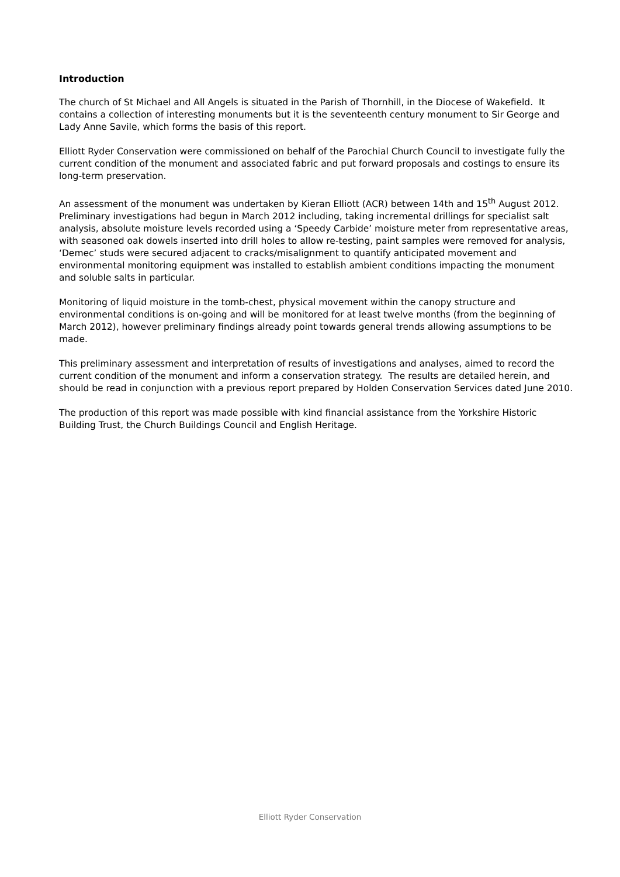Introduction
The church of St Michael and All Angels is situated in the Parish of Thornhill, in the Diocese of Wakefield. It contains a collection of interesting monuments but it is the seventeenth century monument to Sir George and Lady Anne Savile, which forms the basis of this report.
Elliott Ryder Conservation were commissioned on behalf of the Parochial Church Council to investigate fully the current condition of the monument and associated fabric and put forward proposals and costings to ensure its long-term preservation.
An assessment of the monument was undertaken by Kieran Elliott (ACR) between 14th and 15<sup>th</sup> August 2012. Preliminary investigations had begun in March 2012 including, taking incremental drillings for specialist salt analysis, absolute moisture levels recorded using a ‘Speedy Carbide’ moisture meter from representative areas, with seasoned oak dowels inserted into drill holes to allow re-testing, paint samples were removed for analysis, ‘Demec’ studs were secured adjacent to cracks/misalignment to quantify anticipated movement and environmental monitoring equipment was installed to establish ambient conditions impacting the monument and soluble salts in particular.
Monitoring of liquid moisture in the tomb-chest, physical movement within the canopy structure and environmental conditions is on-going and will be monitored for at least twelve months (from the beginning of March 2012), however preliminary findings already point towards general trends allowing assumptions to be made.
This preliminary assessment and interpretation of results of investigations and analyses, aimed to record the current condition of the monument and inform a conservation strategy. The results are detailed herein, and should be read in conjunction with a previous report prepared by Holden Conservation Services dated June 2010.
The production of this report was made possible with kind financial assistance from the Yorkshire Historic Building Trust, the Church Buildings Council and English Heritage.
Elliott Ryder Conservation